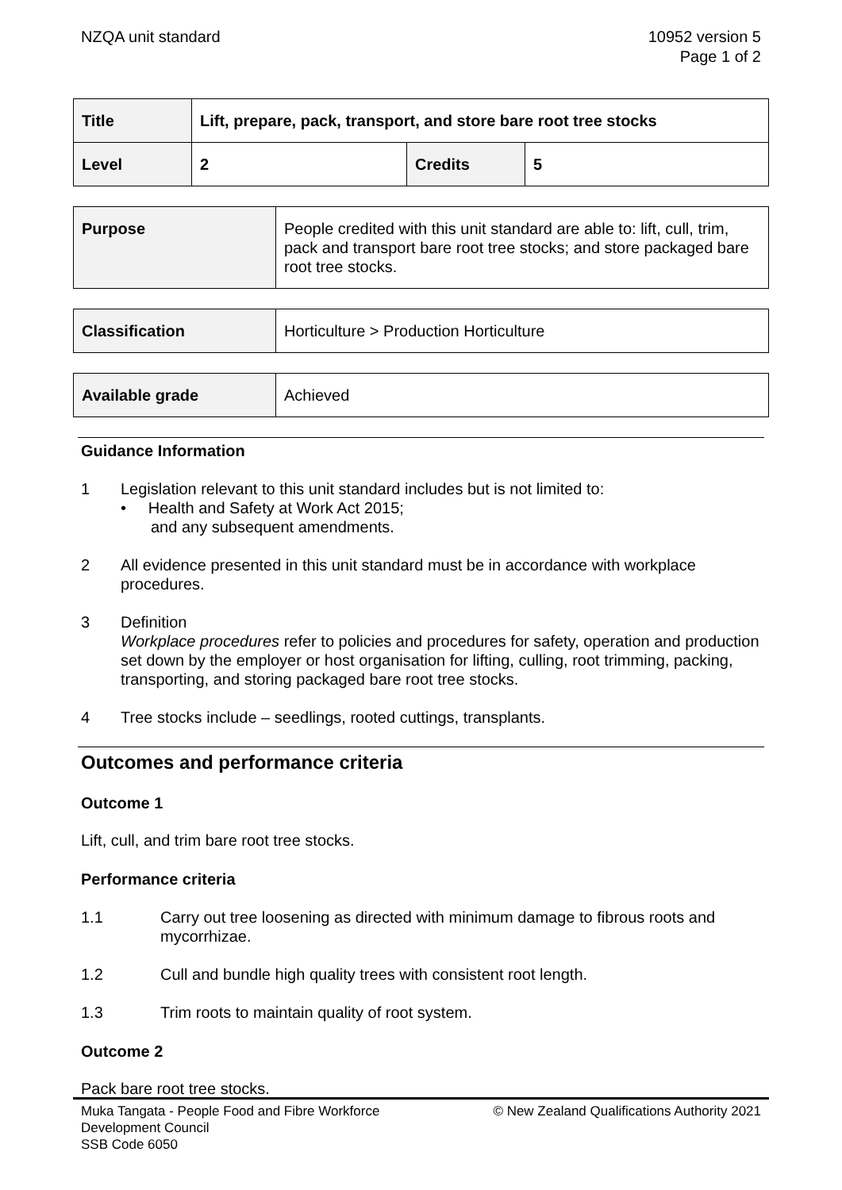NZQA unit standard 10952 version 5
Page 1 of 2
| Title | Lift, prepare, pack, transport, and store bare root tree stocks | | |
| Level | 2 | Credits | 5 |
| Purpose | People credited with this unit standard are able to: lift, cull, trim, pack and transport bare root tree stocks; and store packaged bare root tree stocks. |
| Classification | Horticulture > Production Horticulture |
| Available grade | Achieved |
Guidance Information
1 Legislation relevant to this unit standard includes but is not limited to:
• Health and Safety at Work Act 2015;
and any subsequent amendments.
2 All evidence presented in this unit standard must be in accordance with workplace procedures.
3 Definition
Workplace procedures refer to policies and procedures for safety, operation and production set down by the employer or host organisation for lifting, culling, root trimming, packing, transporting, and storing packaged bare root tree stocks.
4 Tree stocks include – seedlings, rooted cuttings, transplants.
Outcomes and performance criteria
Outcome 1
Lift, cull, and trim bare root tree stocks.
Performance criteria
1.1 Carry out tree loosening as directed with minimum damage to fibrous roots and mycorrhizae.
1.2 Cull and bundle high quality trees with consistent root length.
1.3 Trim roots to maintain quality of root system.
Outcome 2
Pack bare root tree stocks.
Muka Tangata - People Food and Fibre Workforce
Development Council
SSB Code 6050
© New Zealand Qualifications Authority 2021